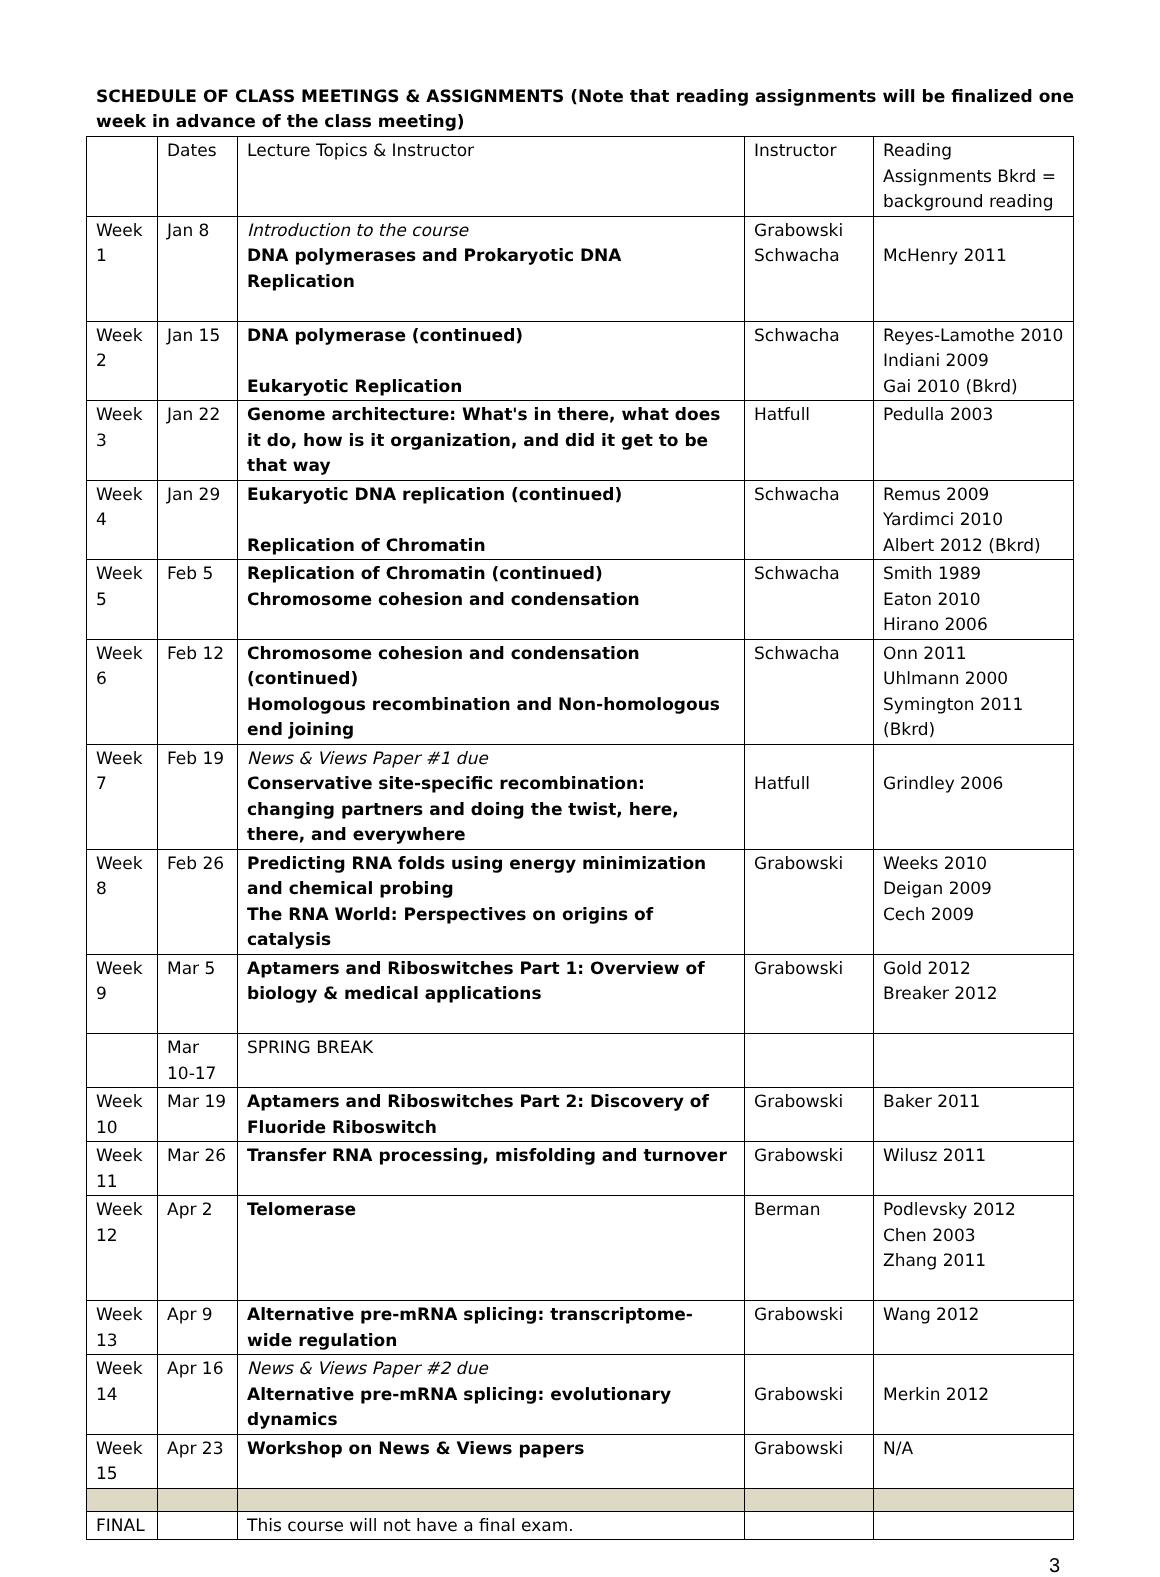SCHEDULE OF CLASS MEETINGS & ASSIGNMENTS (Note that reading assignments will be finalized one week in advance of the class meeting)
| | Dates | Lecture Topics & Instructor | Instructor | Reading Assignments Bkrd = background reading |
| Week 1 | Jan 8 | Introduction to the course DNA polymerases and Prokaryotic DNA Replication | Grabowski Schwacha | McHenry 2011 |
| Week 2 | Jan 15 | DNA polymerase (continued) Eukaryotic Replication | Schwacha | Reyes-Lamothe 2010 Indiani 2009 Gai 2010 (Bkrd) |
| Week 3 | Jan 22 | Genome architecture: What's in there, what does it do, how is it organization, and did it get to be that way | Hatfull | Pedulla 2003 |
| Week 4 | Jan 29 | Eukaryotic DNA replication (continued) Replication of Chromatin | Schwacha | Remus 2009 Yardimci 2010 Albert 2012 (Bkrd) |
| Week 5 | Feb 5 | Replication of Chromatin (continued) Chromosome cohesion and condensation | Schwacha | Smith 1989 Eaton 2010 Hirano 2006 |
| Week 6 | Feb 12 | Chromosome cohesion and condensation (continued) Homologous recombination and Non-homologous end joining | Schwacha | Onn 2011 Uhlmann 2000 Symington 2011 (Bkrd) |
| Week 7 | Feb 19 | News & Views Paper #1 due Conservative site-specific recombination: changing partners and doing the twist, here, there, and everywhere | Hatfull | Grindley 2006 |
| Week 8 | Feb 26 | Predicting RNA folds using energy minimization and chemical probing The RNA World: Perspectives on origins of catalysis | Grabowski | Weeks 2010 Deigan 2009 Cech 2009 |
| Week 9 | Mar 5 | Aptamers and Riboswitches Part 1: Overview of biology & medical applications | Grabowski | Gold 2012 Breaker 2012 |
| | Mar 10-17 | SPRING BREAK | | |
| Week 10 | Mar 19 | Aptamers and Riboswitches Part 2: Discovery of Fluoride Riboswitch | Grabowski | Baker 2011 |
| Week 11 | Mar 26 | Transfer RNA processing, misfolding and turnover | Grabowski | Wilusz 2011 |
| Week 12 | Apr 2 | Telomerase | Berman | Podlevsky 2012 Chen 2003 Zhang 2011 |
| Week 13 | Apr 9 | Alternative pre-mRNA splicing: transcriptome-wide regulation | Grabowski | Wang 2012 |
| Week 14 | Apr 16 | News & Views Paper #2 due Alternative pre-mRNA splicing: evolutionary dynamics | Grabowski | Merkin 2012 |
| Week 15 | Apr 23 | Workshop on News & Views papers | Grabowski | N/A |
| FINAL | | This course will not have a final exam. | | |
3